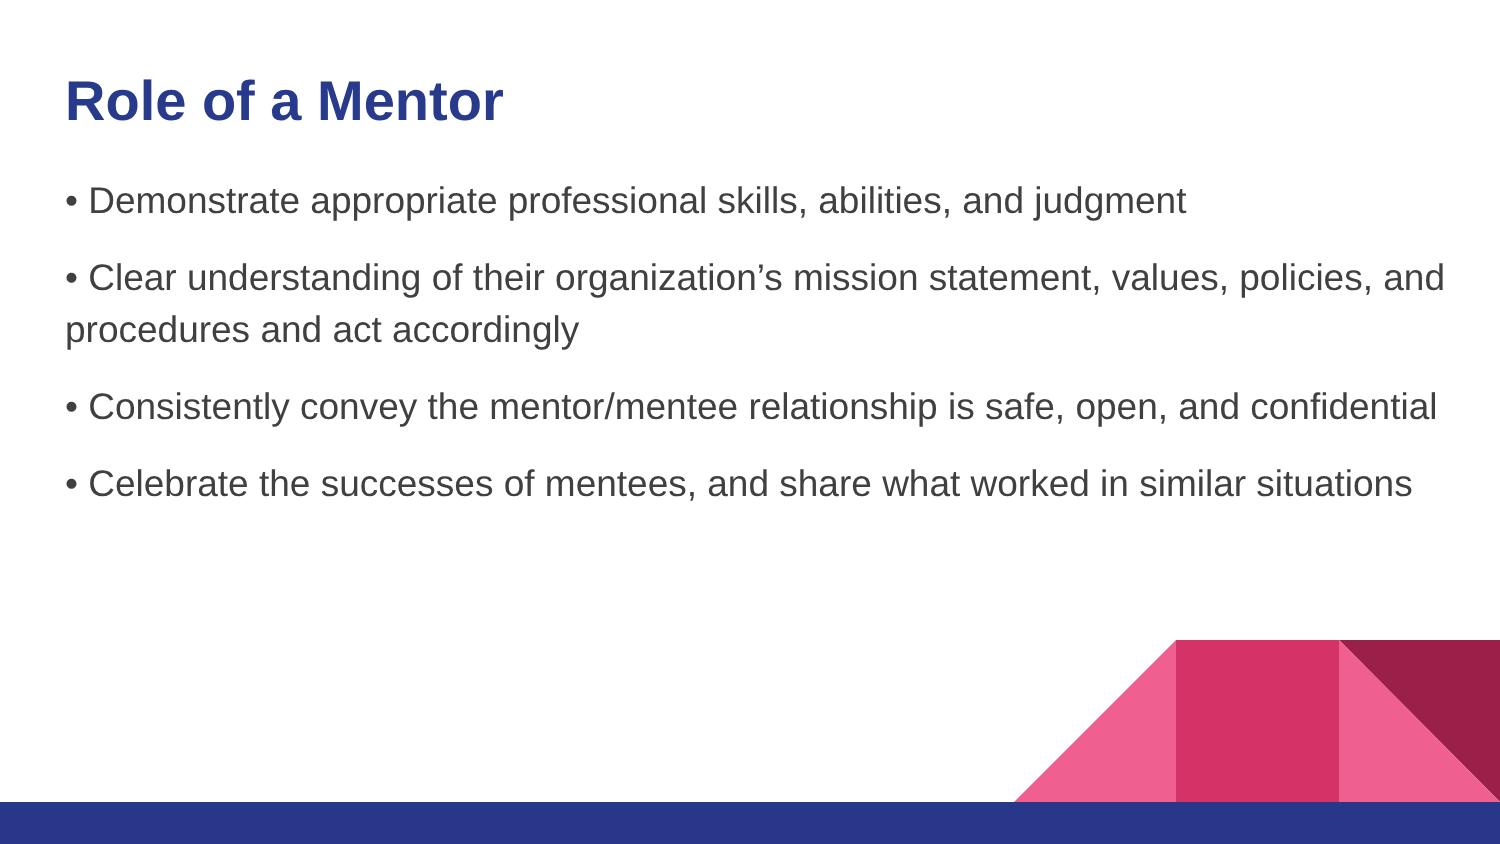Role of a Mentor
• Demonstrate appropriate professional skills, abilities, and judgment
• Clear understanding of their organization’s mission statement, values, policies, and procedures and act accordingly
• Consistently convey the mentor/mentee relationship is safe, open, and confidential
• Celebrate the successes of mentees, and share what worked in similar situations